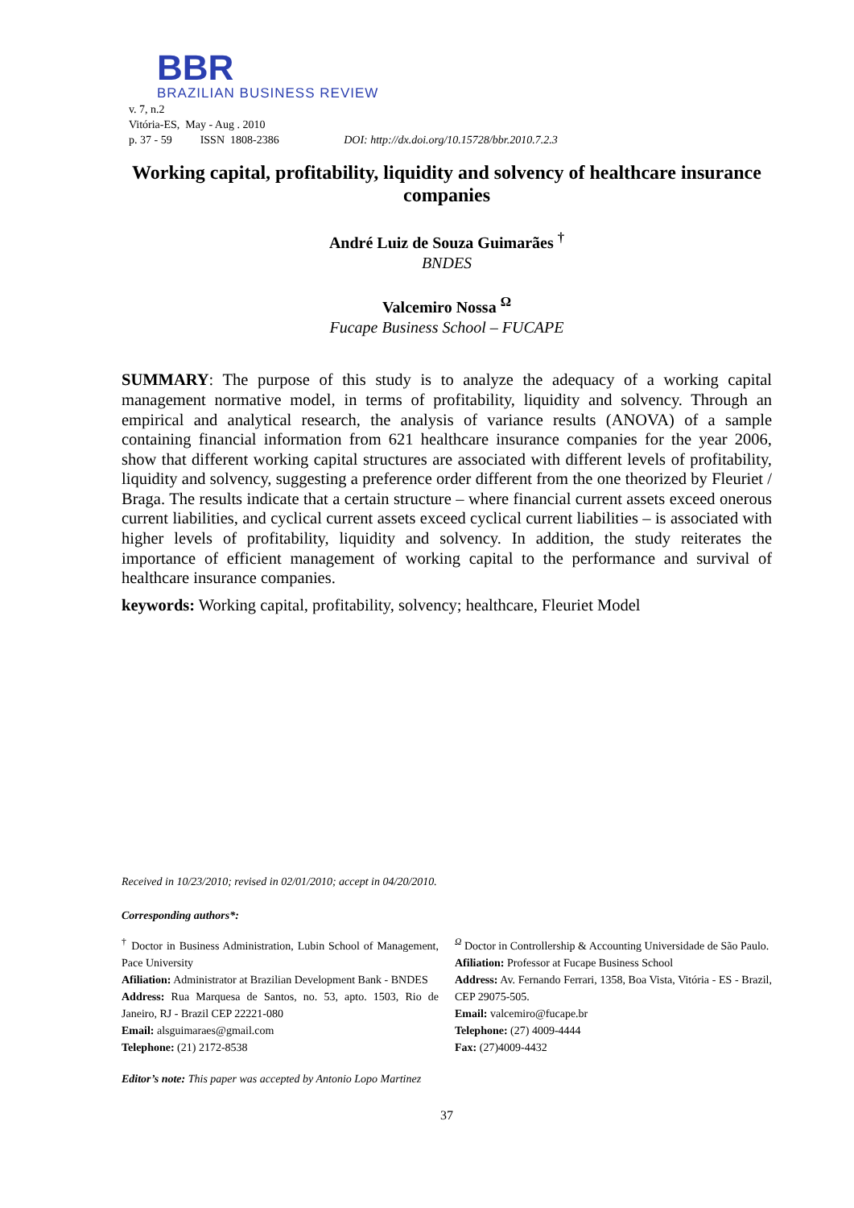BBR
BRAZILIAN BUSINESS REVIEW
v. 7, n.2
Vitória-ES, May - Aug . 2010
p. 37 - 59 ISSN 1808-2386 DOI: http://dx.doi.org/10.15728/bbr.2010.7.2.3
Working capital, profitability, liquidity and solvency of healthcare insurance companies
André Luiz de Souza Guimarães <sup>†</sup>
BNDES
Valcemiro Nossa <sup>Ω</sup>
Fucape Business School – FUCAPE
SUMMARY: The purpose of this study is to analyze the adequacy of a working capital management normative model, in terms of profitability, liquidity and solvency. Through an empirical and analytical research, the analysis of variance results (ANOVA) of a sample containing financial information from 621 healthcare insurance companies for the year 2006, show that different working capital structures are associated with different levels of profitability, liquidity and solvency, suggesting a preference order different from the one theorized by Fleuriet / Braga. The results indicate that a certain structure – where financial current assets exceed onerous current liabilities, and cyclical current assets exceed cyclical current liabilities – is associated with higher levels of profitability, liquidity and solvency. In addition, the study reiterates the importance of efficient management of working capital to the performance and survival of healthcare insurance companies.
keywords: Working capital, profitability, solvency; healthcare, Fleuriet Model
Received in 10/23/2010; revised in 02/01/2010; accept in 04/20/2010.
Corresponding authors*:
<sup>†</sup> Doctor in Business Administration, Lubin School of Management, Pace University
Afiliation: Administrator at Brazilian Development Bank - BNDES
Address: Rua Marquesa de Santos, no. 53, apto. 1503, Rio de Janeiro, RJ - Brazil CEP 22221-080
Email: alsguimaraes@gmail.com
Telephone: (21) 2172-8538
<sup>Ω</sup> Doctor in Controllership & Accounting Universidade de São Paulo.
Afiliation: Professor at Fucape Business School
Address: Av. Fernando Ferrari, 1358, Boa Vista, Vitória - ES - Brazil, CEP 29075-505.
Email: valcemiro@fucape.br
Telephone: (27) 4009-4444
Fax: (27)4009-4432
Editor’s note: This paper was accepted by Antonio Lopo Martinez
37